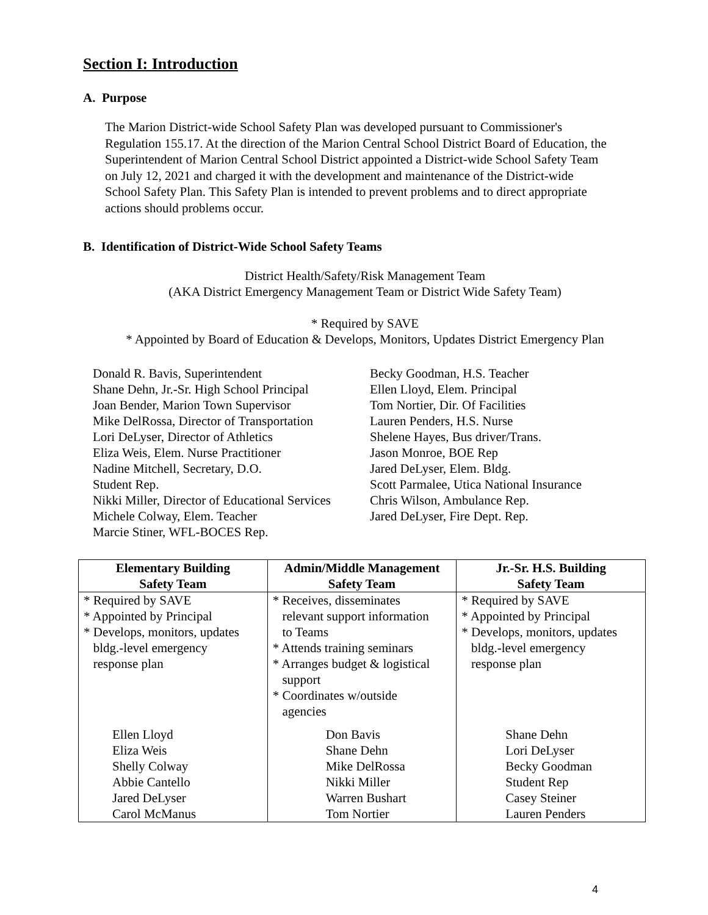Section I: Introduction
A. Purpose
The Marion District-wide School Safety Plan was developed pursuant to Commissioner's Regulation 155.17. At the direction of the Marion Central School District Board of Education, the Superintendent of Marion Central School District appointed a District-wide School Safety Team on July 12, 2021 and charged it with the development and maintenance of the District-wide School Safety Plan. This Safety Plan is intended to prevent problems and to direct appropriate actions should problems occur.
B. Identification of District-Wide School Safety Teams
District Health/Safety/Risk Management Team
(AKA District Emergency Management Team or District Wide Safety Team)
* Required by SAVE
* Appointed by Board of Education & Develops, Monitors, Updates District Emergency Plan
Donald R. Bavis, Superintendent
Shane Dehn, Jr.-Sr. High School Principal
Joan Bender, Marion Town Supervisor
Mike DelRossa, Director of Transportation
Lori DeLyser, Director of Athletics
Eliza Weis, Elem. Nurse Practitioner
Nadine Mitchell, Secretary, D.O.
Student Rep.
Nikki Miller, Director of Educational Services
Michele Colway, Elem. Teacher
Marcie Stiner, WFL-BOCES Rep.
Becky Goodman, H.S. Teacher
Ellen Lloyd, Elem. Principal
Tom Nortier, Dir. Of Facilities
Lauren Penders, H.S. Nurse
Shelene Hayes, Bus driver/Trans.
Jason Monroe, BOE Rep
Jared DeLyser, Elem. Bldg.
Scott Parmalee, Utica National Insurance
Chris Wilson, Ambulance Rep.
Jared DeLyser, Fire Dept. Rep.
| Elementary Building Safety Team | Admin/Middle Management Safety Team | Jr.-Sr. H.S. Building Safety Team |
| --- | --- | --- |
| * Required by SAVE * Appointed by Principal * Develops, monitors, updates bldg.-level emergency response plan | * Receives, disseminates relevant support information to Teams * Attends training seminars * Arranges budget & logistical support * Coordinates w/outside agencies | * Required by SAVE * Appointed by Principal * Develops, monitors, updates bldg.-level emergency response plan |
| Ellen Lloyd Eliza Weis Shelly Colway Abbie Cantello Jared DeLyser Carol McManus | Don Bavis Shane Dehn Mike DelRossa Nikki Miller Warren Bushart Tom Nortier | Shane Dehn Lori DeLyser Becky Goodman Student Rep Casey Steiner Lauren Penders |
4